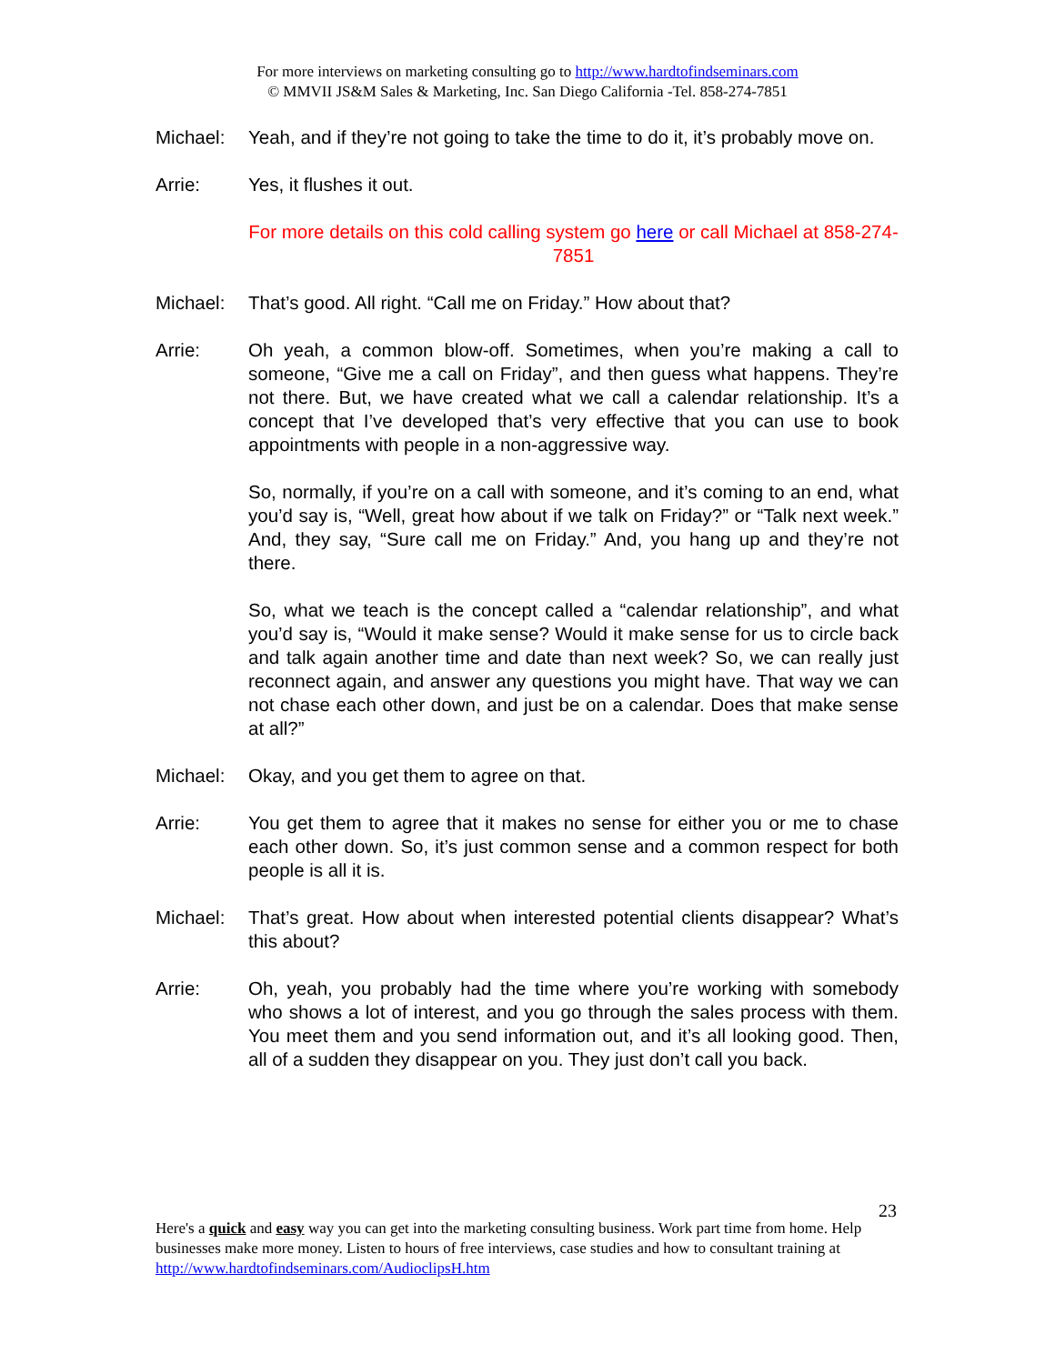For more interviews on marketing consulting go to http://www.hardtofindseminars.com
© MMVII JS&M Sales & Marketing, Inc. San Diego California -Tel. 858-274-7851
Michael: Yeah, and if they’re not going to take the time to do it, it’s probably move on.
Arrie: Yes, it flushes it out.
For more details on this cold calling system go here or call Michael at 858-274-7851
Michael: That’s good. All right. “Call me on Friday.” How about that?
Arrie: Oh yeah, a common blow-off. Sometimes, when you’re making a call to someone, “Give me a call on Friday”, and then guess what happens. They’re not there. But, we have created what we call a calendar relationship. It’s a concept that I’ve developed that’s very effective that you can use to book appointments with people in a non-aggressive way.
So, normally, if you’re on a call with someone, and it’s coming to an end, what you’d say is, “Well, great how about if we talk on Friday?” or “Talk next week.” And, they say, “Sure call me on Friday.” And, you hang up and they’re not there.
So, what we teach is the concept called a “calendar relationship”, and what you’d say is, “Would it make sense? Would it make sense for us to circle back and talk again another time and date than next week? So, we can really just reconnect again, and answer any questions you might have. That way we can not chase each other down, and just be on a calendar. Does that make sense at all?”
Michael: Okay, and you get them to agree on that.
Arrie: You get them to agree that it makes no sense for either you or me to chase each other down. So, it’s just common sense and a common respect for both people is all it is.
Michael: That’s great. How about when interested potential clients disappear? What’s this about?
Arrie: Oh, yeah, you probably had the time where you’re working with somebody who shows a lot of interest, and you go through the sales process with them. You meet them and you send information out, and it’s all looking good. Then, all of a sudden they disappear on you. They just don’t call you back.
23
Here's a quick and easy way you can get into the marketing consulting business. Work part time from home. Help businesses make more money. Listen to hours of free interviews, case studies and how to consultant training at http://www.hardtofindseminars.com/AudioclipsH.htm